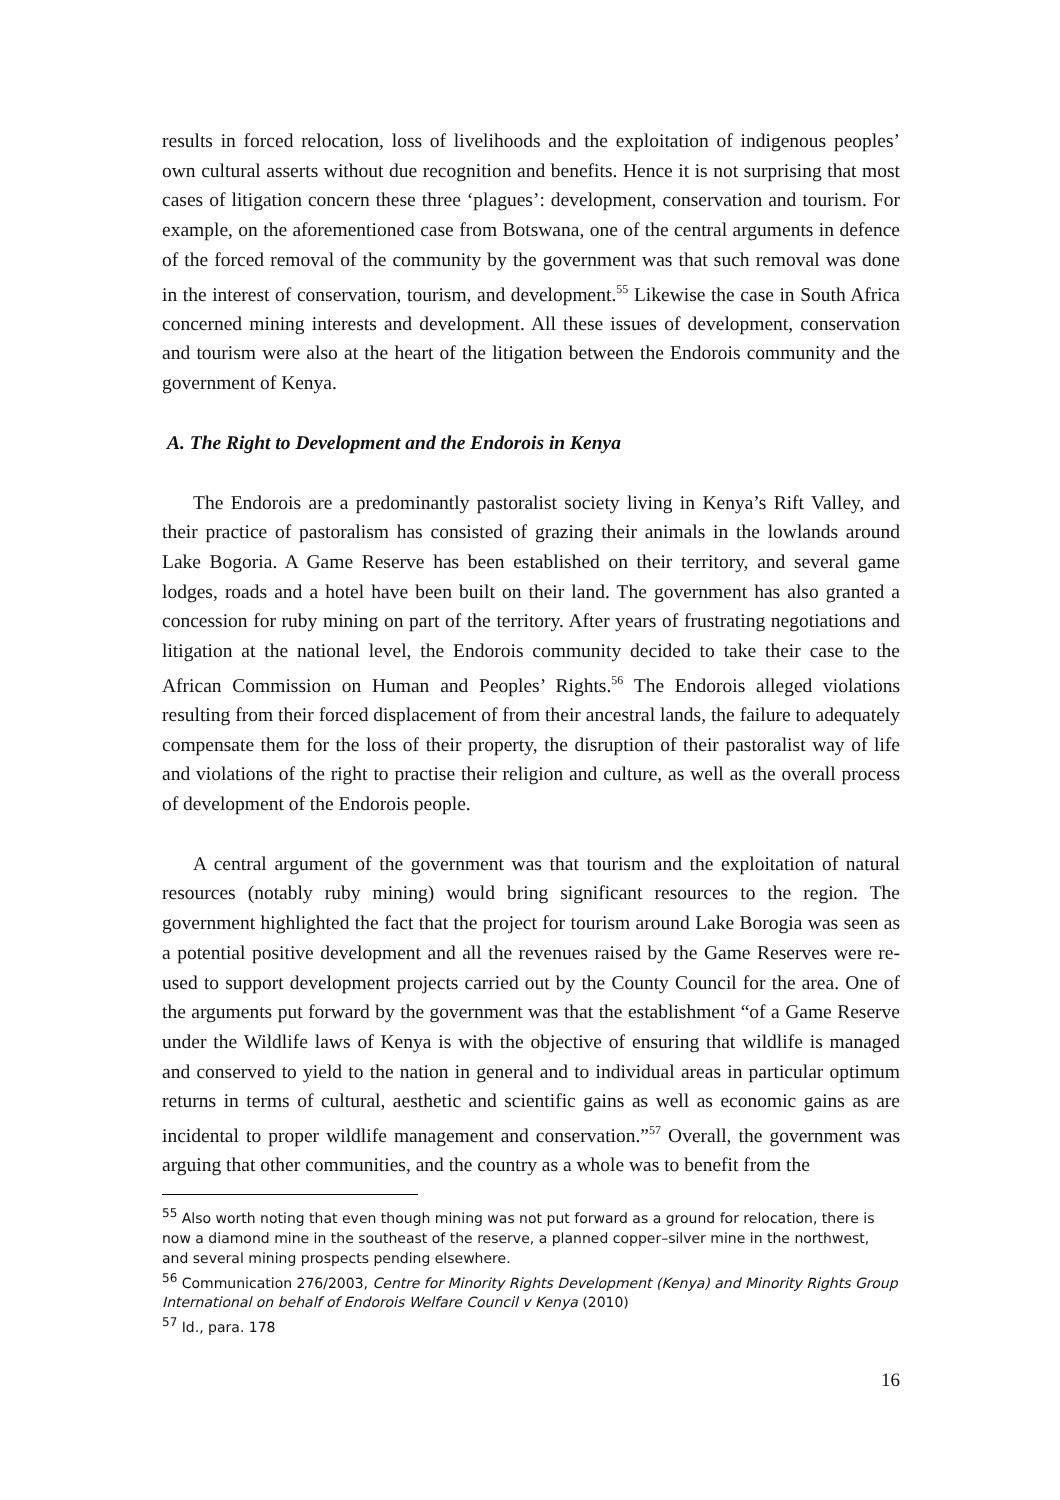results in forced relocation, loss of livelihoods and the exploitation of indigenous peoples’ own cultural asserts without due recognition and benefits. Hence it is not surprising that most cases of litigation concern these three ‘plagues’: development, conservation and tourism. For example, on the aforementioned case from Botswana, one of the central arguments in defence of the forced removal of the community by the government was that such removal was done in the interest of conservation, tourism, and development.<sup>55</sup> Likewise the case in South Africa concerned mining interests and development. All these issues of development, conservation and tourism were also at the heart of the litigation between the Endorois community and the government of Kenya.
A. The Right to Development and the Endorois in Kenya
The Endorois are a predominantly pastoralist society living in Kenya’s Rift Valley, and their practice of pastoralism has consisted of grazing their animals in the lowlands around Lake Bogoria. A Game Reserve has been established on their territory, and several game lodges, roads and a hotel have been built on their land. The government has also granted a concession for ruby mining on part of the territory. After years of frustrating negotiations and litigation at the national level, the Endorois community decided to take their case to the African Commission on Human and Peoples’ Rights.<sup>56</sup> The Endorois alleged violations resulting from their forced displacement of from their ancestral lands, the failure to adequately compensate them for the loss of their property, the disruption of their pastoralist way of life and violations of the right to practise their religion and culture, as well as the overall process of development of the Endorois people.
A central argument of the government was that tourism and the exploitation of natural resources (notably ruby mining) would bring significant resources to the region. The government highlighted the fact that the project for tourism around Lake Borogia was seen as a potential positive development and all the revenues raised by the Game Reserves were re-used to support development projects carried out by the County Council for the area. One of the arguments put forward by the government was that the establishment “of a Game Reserve under the Wildlife laws of Kenya is with the objective of ensuring that wildlife is managed and conserved to yield to the nation in general and to individual areas in particular optimum returns in terms of cultural, aesthetic and scientific gains as well as economic gains as are incidental to proper wildlife management and conservation.”<sup>57</sup> Overall, the government was arguing that other communities, and the country as a whole was to benefit from the
<sup>55</sup> Also worth noting that even though mining was not put forward as a ground for relocation, there is now a diamond mine in the southeast of the reserve, a planned copper–silver mine in the northwest, and several mining prospects pending elsewhere.
<sup>56</sup> Communication 276/2003, Centre for Minority Rights Development (Kenya) and Minority Rights Group International on behalf of Endorois Welfare Council v Kenya (2010)
<sup>57</sup> Id., para. 178
16